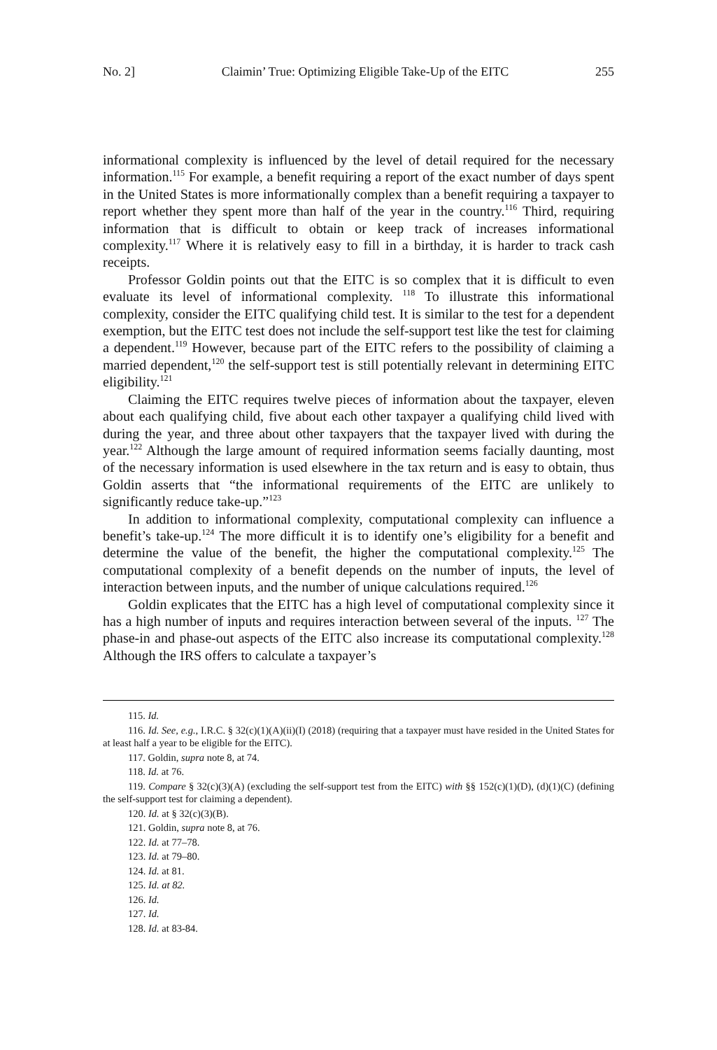No. 2] Claimin’ True: Optimizing Eligible Take-Up of the EITC 255
informational complexity is influenced by the level of detail required for the necessary information.<sup>115</sup> For example, a benefit requiring a report of the exact number of days spent in the United States is more informationally complex than a benefit requiring a taxpayer to report whether they spent more than half of the year in the country.<sup>116</sup> Third, requiring information that is difficult to obtain or keep track of increases informational complexity.<sup>117</sup> Where it is relatively easy to fill in a birthday, it is harder to track cash receipts.
Professor Goldin points out that the EITC is so complex that it is difficult to even evaluate its level of informational complexity. <sup>118</sup> To illustrate this informational complexity, consider the EITC qualifying child test. It is similar to the test for a dependent exemption, but the EITC test does not include the self-support test like the test for claiming a dependent.<sup>119</sup> However, because part of the EITC refers to the possibility of claiming a married dependent,<sup>120</sup> the self-support test is still potentially relevant in determining EITC eligibility.<sup>121</sup>
Claiming the EITC requires twelve pieces of information about the taxpayer, eleven about each qualifying child, five about each other taxpayer a qualifying child lived with during the year, and three about other taxpayers that the taxpayer lived with during the year.<sup>122</sup> Although the large amount of required information seems facially daunting, most of the necessary information is used elsewhere in the tax return and is easy to obtain, thus Goldin asserts that “the informational requirements of the EITC are unlikely to significantly reduce take-up.”<sup>123</sup>
In addition to informational complexity, computational complexity can influence a benefit’s take-up.<sup>124</sup> The more difficult it is to identify one’s eligibility for a benefit and determine the value of the benefit, the higher the computational complexity.<sup>125</sup> The computational complexity of a benefit depends on the number of inputs, the level of interaction between inputs, and the number of unique calculations required.<sup>126</sup>
Goldin explicates that the EITC has a high level of computational complexity since it has a high number of inputs and requires interaction between several of the inputs. <sup>127</sup> The phase-in and phase-out aspects of the EITC also increase its computational complexity.<sup>128</sup> Although the IRS offers to calculate a taxpayer’s
115. Id.
116. Id. See, e.g., I.R.C. § 32(c)(1)(A)(ii)(I) (2018) (requiring that a taxpayer must have resided in the United States for at least half a year to be eligible for the EITC).
117. Goldin, supra note 8, at 74.
118. Id. at 76.
119. Compare § 32(c)(3)(A) (excluding the self-support test from the EITC) with §§ 152(c)(1)(D), (d)(1)(C) (defining the self-support test for claiming a dependent).
120. Id. at § 32(c)(3)(B).
121. Goldin, supra note 8, at 76.
122. Id. at 77–78.
123. Id. at 79–80.
124. Id. at 81.
125. Id. at 82.
126. Id.
127. Id.
128. Id. at 83-84.